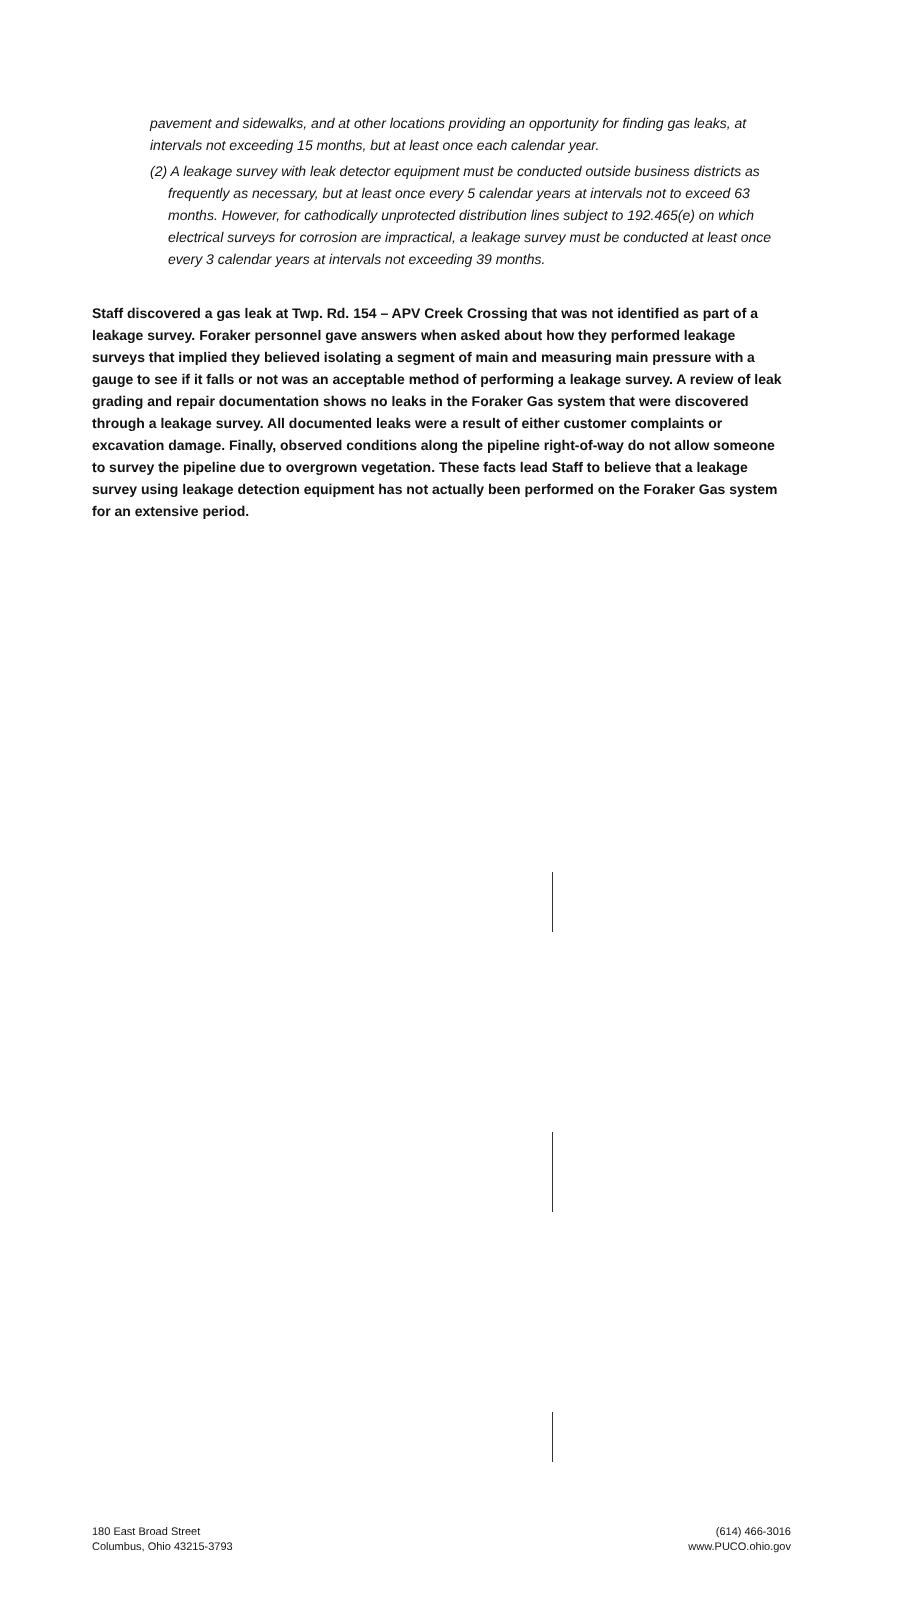pavement and sidewalks, and at other locations providing an opportunity for finding gas leaks, at intervals not exceeding 15 months, but at least once each calendar year.
(2) A leakage survey with leak detector equipment must be conducted outside business districts as frequently as necessary, but at least once every 5 calendar years at intervals not to exceed 63 months. However, for cathodically unprotected distribution lines subject to 192.465(e) on which electrical surveys for corrosion are impractical, a leakage survey must be conducted at least once every 3 calendar years at intervals not exceeding 39 months.
Staff discovered a gas leak at Twp. Rd. 154 – APV Creek Crossing that was not identified as part of a leakage survey. Foraker personnel gave answers when asked about how they performed leakage surveys that implied they believed isolating a segment of main and measuring main pressure with a gauge to see if it falls or not was an acceptable method of performing a leakage survey. A review of leak grading and repair documentation shows no leaks in the Foraker Gas system that were discovered through a leakage survey. All documented leaks were a result of either customer complaints or excavation damage. Finally, observed conditions along the pipeline right-of-way do not allow someone to survey the pipeline due to overgrown vegetation. These facts lead Staff to believe that a leakage survey using leakage detection equipment has not actually been performed on the Foraker Gas system for an extensive period.
180 East Broad Street
Columbus, Ohio 43215-3793
(614) 466-3016
www.PUCO.ohio.gov